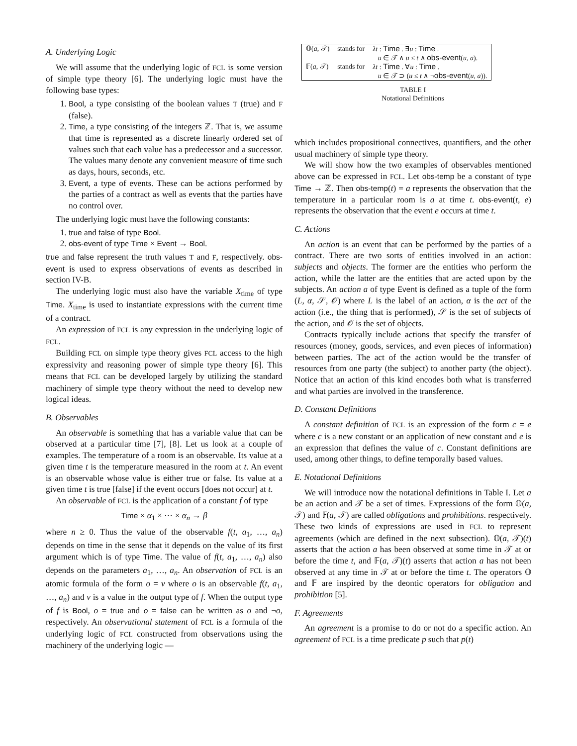A. Underlying Logic
We will assume that the underlying logic of FCL is some version of simple type theory [6]. The underlying logic must have the following base types:
1. Bool, a type consisting of the boolean values T (true) and F (false).
2. Time, a type consisting of the integers ℤ. That is, we assume that time is represented as a discrete linearly ordered set of values such that each value has a predecessor and a successor. The values many denote any convenient measure of time such as days, hours, seconds, etc.
3. Event, a type of events. These can be actions performed by the parties of a contract as well as events that the parties have no control over.
The underlying logic must have the following constants:
1. true and false of type Bool.
2. obs-event of type Time × Event → Bool.
true and false represent the truth values T and F, respectively. obs-event is used to express observations of events as described in section IV-B.
The underlying logic must also have the variable X<sub>time</sub> of type Time. X<sub>time</sub> is used to instantiate expressions with the current time of a contract.
An expression of FCL is any expression in the underlying logic of FCL.
Building FCL on simple type theory gives FCL access to the high expressivity and reasoning power of simple type theory [6]. This means that FCL can be developed largely by utilizing the standard machinery of simple type theory without the need to develop new logical ideas.
B. Observables
An observable is something that has a variable value that can be observed at a particular time [7], [8]. Let us look at a couple of examples. The temperature of a room is an observable. Its value at a given time t is the temperature measured in the room at t. An event is an observable whose value is either true or false. Its value at a given time t is true [false] if the event occurs [does not occur] at t.
An observable of FCL is the application of a constant f of type
Time × α<sub>1</sub> × ⋯ × α<sub>n</sub> → β
where n ≥ 0. Thus the value of the observable f(t, a<sub>1</sub>, …, a<sub>n</sub>) depends on time in the sense that it depends on the value of its first argument which is of type Time. The value of f(t, a<sub>1</sub>, …, a<sub>n</sub>) also depends on the parameters a<sub>1</sub>, …, a<sub>n</sub>. An observation of FCL is an atomic formula of the form o = v where o is an observable f(t, a<sub>1</sub>, …, a<sub>n</sub>) and v is a value in the output type of f. When the output type of f is Bool, o = true and o = false can be written as o and ¬o, respectively. An observational statement of FCL is a formula of the underlying logic of FCL constructed from observations using the machinery of the underlying logic —
| 𝕆( a , 𝒯) | stands for | λt : Time . ∃ u : Time . u ∈ 𝒯 ∧ u ≤ t ∧ obs-event ( u, a ). |
| 𝔽( a , 𝒯) | stands for | λt : Time . ∀ u : Time . u ∈ 𝒯 ⊃ ( u ≤ t ∧ ¬ obs-event ( u, a )). |
TABLE I
Notational Definitions
which includes propositional connectives, quantifiers, and the other usual machinery of simple type theory.
We will show how the two examples of observables mentioned above can be expressed in FCL. Let obs-temp be a constant of type Time → ℤ. Then obs-temp(t) = a represents the observation that the temperature in a particular room is a at time t. obs-event(t, e) represents the observation that the event e occurs at time t.
C. Actions
An action is an event that can be performed by the parties of a contract. There are two sorts of entities involved in an action: subjects and objects. The former are the entities who perform the action, while the latter are the entities that are acted upon by the subjects. An action a of type Event is defined as a tuple of the form (L, α, 𝒮, 𝒪) where L is the label of an action, α is the act of the action (i.e., the thing that is performed), 𝒮 is the set of subjects of the action, and 𝒪 is the set of objects.
Contracts typically include actions that specify the transfer of resources (money, goods, services, and even pieces of information) between parties. The act of the action would be the transfer of resources from one party (the subject) to another party (the object). Notice that an action of this kind encodes both what is transferred and what parties are involved in the transference.
D. Constant Definitions
A constant definition of FCL is an expression of the form c = e where c is a new constant or an application of new constant and e is an expression that defines the value of c. Constant definitions are used, among other things, to define temporally based values.
E. Notational Definitions
We will introduce now the notational definitions in Table I. Let a be an action and 𝒯 be a set of times. Expressions of the form 𝕆(a, 𝒯) and 𝔽(a, 𝒯) are called obligations and prohibitions. respectively. These two kinds of expressions are used in FCL to represent agreements (which are defined in the next subsection). 𝕆(a, 𝒯)(t) asserts that the action a has been observed at some time in 𝒯 at or before the time t, and 𝔽(a, 𝒯)(t) asserts that action a has not been observed at any time in 𝒯 at or before the time t. The operators 𝕆 and 𝔽 are inspired by the deontic operators for obligation and prohibition [5].
F. Agreements
An agreement is a promise to do or not do a specific action. An agreement of FCL is a time predicate p such that p(t)